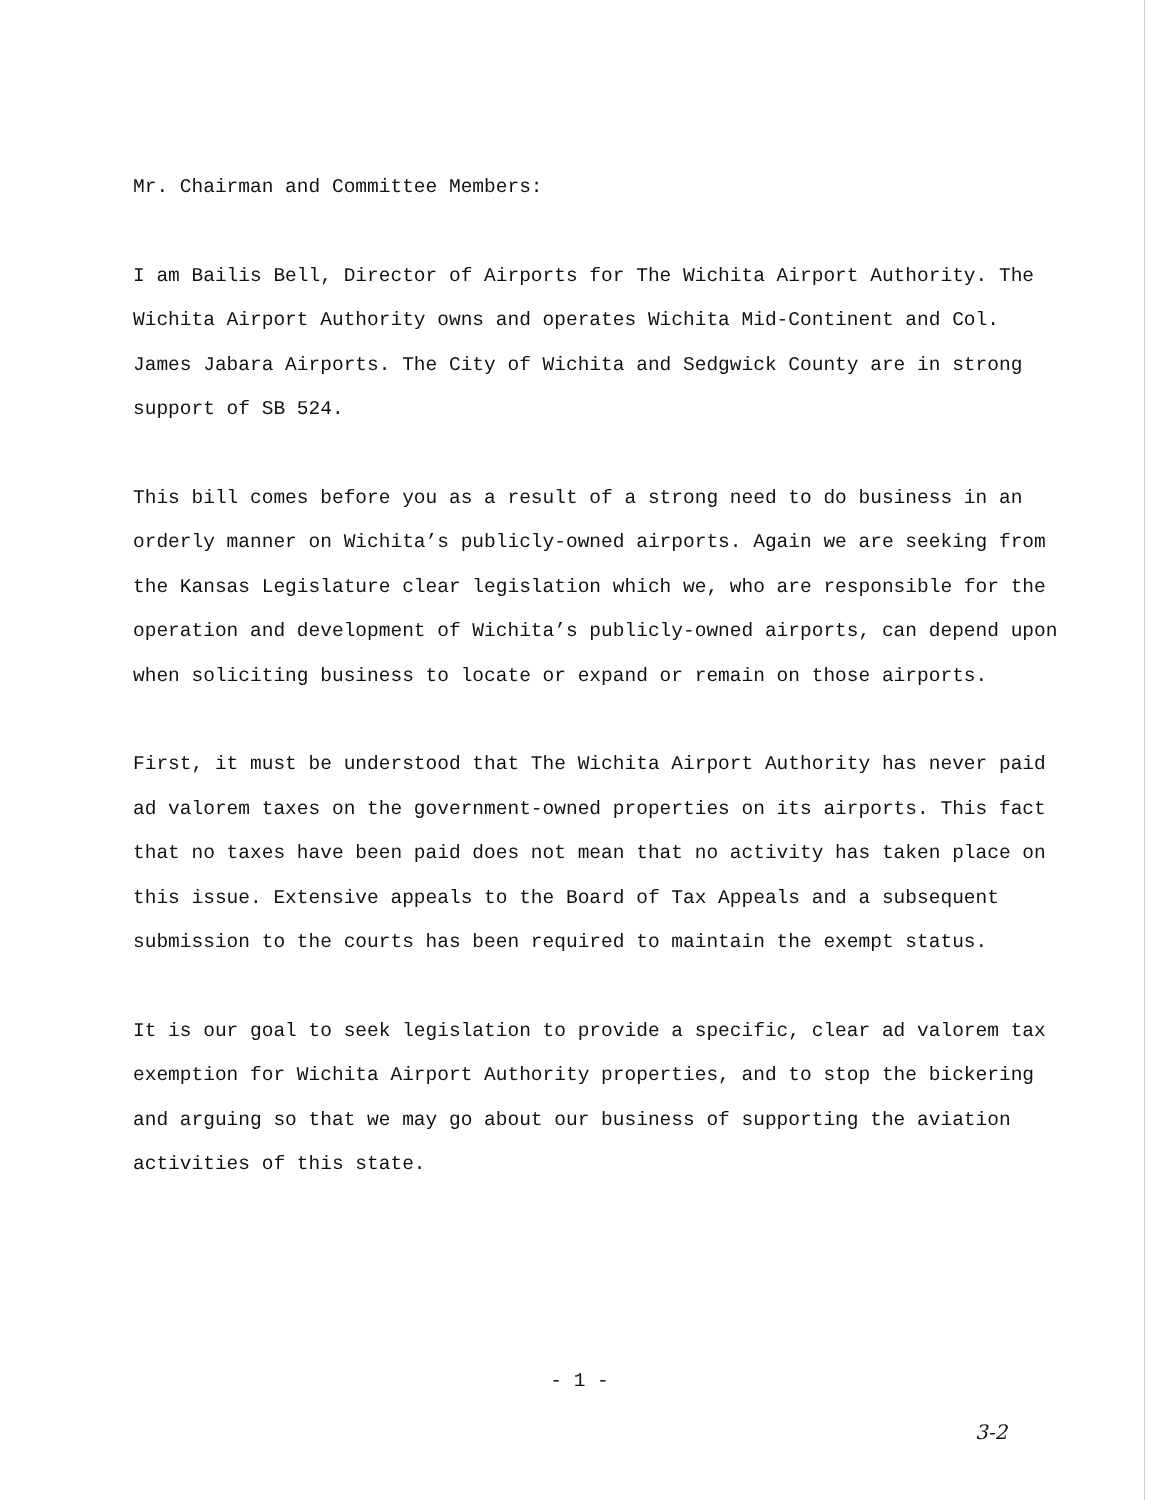Mr. Chairman and Committee Members:
I am Bailis Bell, Director of Airports for The Wichita Airport Authority. The Wichita Airport Authority owns and operates Wichita Mid-Continent and Col. James Jabara Airports. The City of Wichita and Sedgwick County are in strong support of SB 524.
This bill comes before you as a result of a strong need to do business in an orderly manner on Wichita’s publicly-owned airports. Again we are seeking from the Kansas Legislature clear legislation which we, who are responsible for the operation and development of Wichita’s publicly-owned airports, can depend upon when soliciting business to locate or expand or remain on those airports.
First, it must be understood that The Wichita Airport Authority has never paid ad valorem taxes on the government-owned properties on its airports. This fact that no taxes have been paid does not mean that no activity has taken place on this issue. Extensive appeals to the Board of Tax Appeals and a subsequent submission to the courts has been required to maintain the exempt status.
It is our goal to seek legislation to provide a specific, clear ad valorem tax exemption for Wichita Airport Authority properties, and to stop the bickering and arguing so that we may go about our business of supporting the aviation activities of this state.
- 1 -
3-2